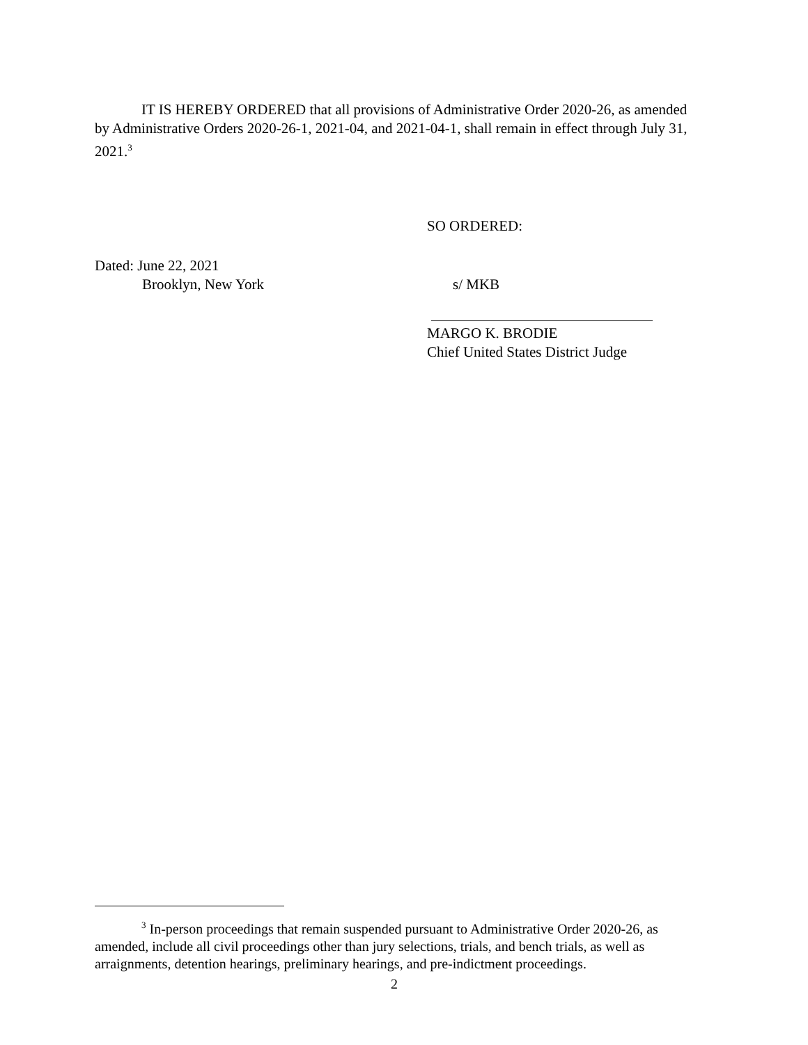IT IS HEREBY ORDERED that all provisions of Administrative Order 2020-26, as amended by Administrative Orders 2020-26-1, 2021-04, and 2021-04-1, shall remain in effect through July 31, 2021.<sup>3</sup>
SO ORDERED:
Dated: June 22, 2021
Brooklyn, New York
s/ MKB
MARGO K. BRODIE
Chief United States District Judge
<sup>3</sup> In-person proceedings that remain suspended pursuant to Administrative Order 2020-26, as amended, include all civil proceedings other than jury selections, trials, and bench trials, as well as arraignments, detention hearings, preliminary hearings, and pre-indictment proceedings.
2